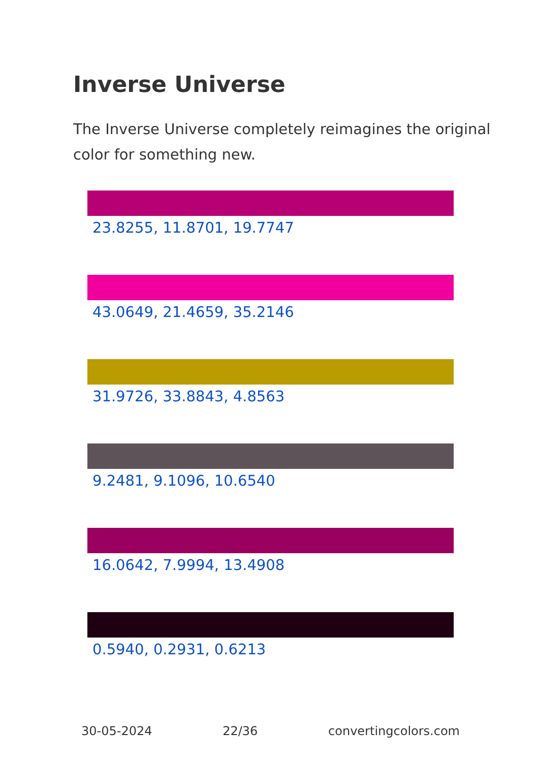Inverse Universe
The Inverse Universe completely reimagines the original color for something new.
23.8255, 11.8701, 19.7747
43.0649, 21.4659, 35.2146
31.9726, 33.8843, 4.8563
9.2481, 9.1096, 10.6540
16.0642, 7.9994, 13.4908
0.5940, 0.2931, 0.6213
30-05-2024 22/36 convertingcolors.com